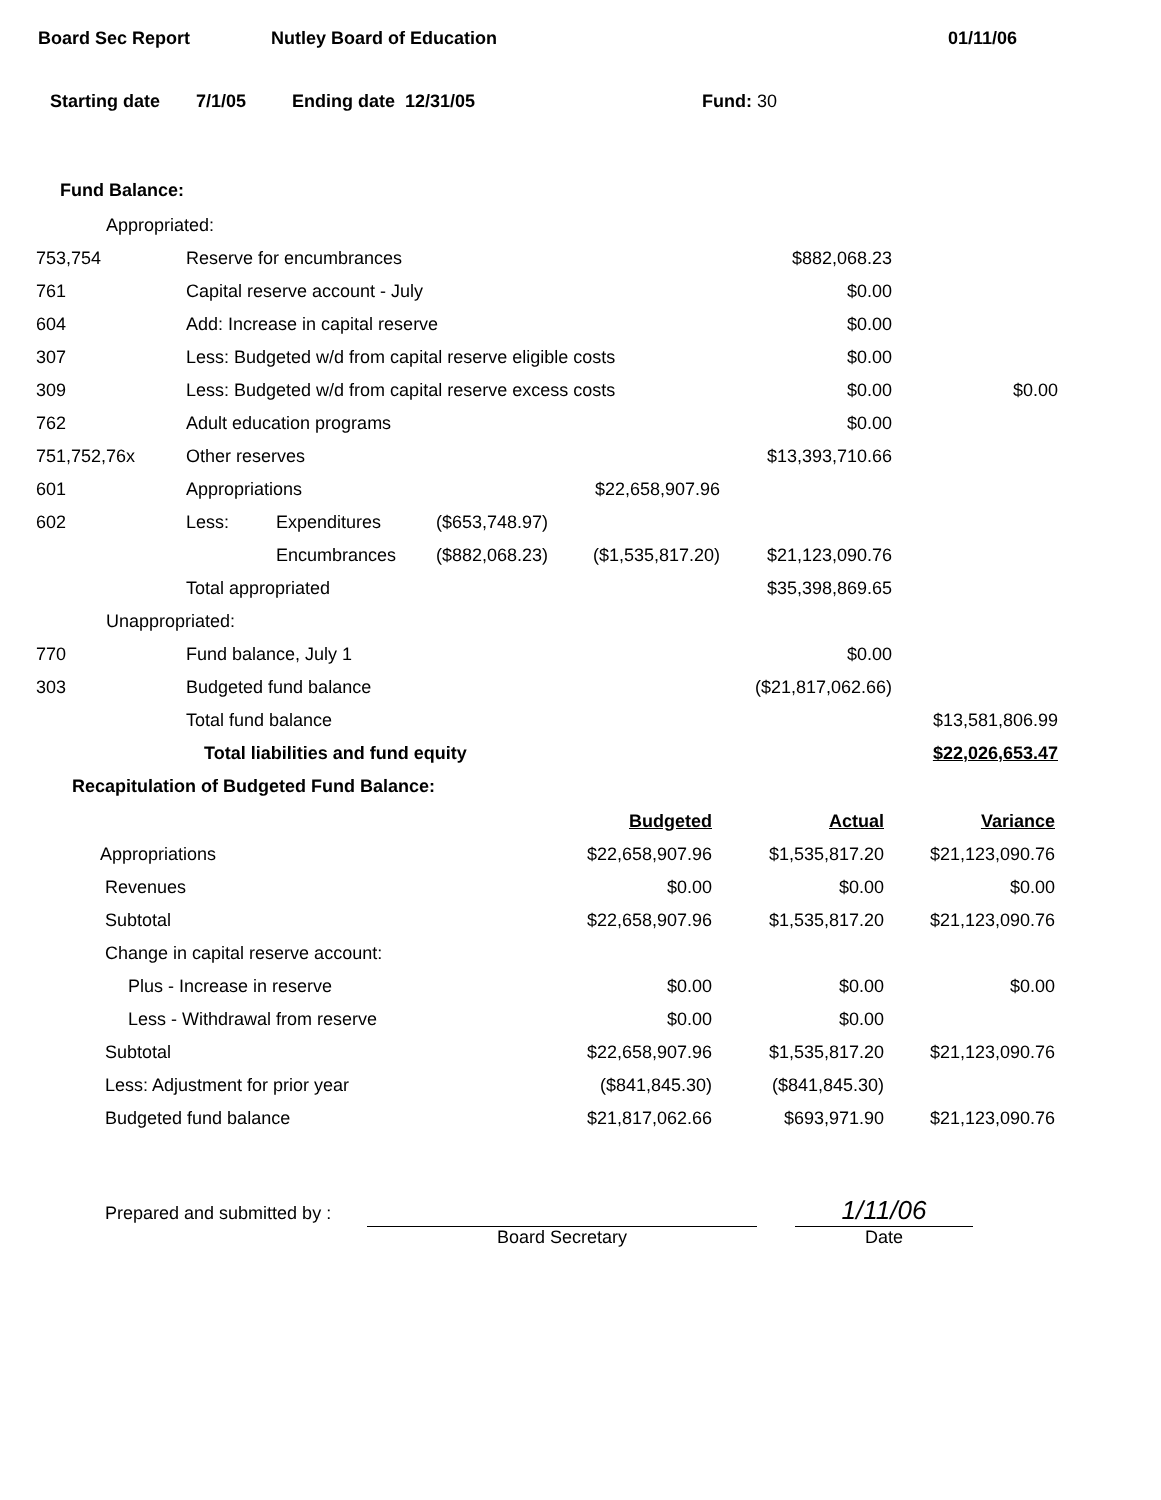Board Sec Report Nutley Board of Education 01/11/06
Starting date 7/1/05 Ending date 12/31/05 Fund: 30
Fund Balance:
| Appropriated: | | | | | | |
| 753,754 | Reserve for encumbrances | | | | $882,068.23 | |
| 761 | Capital reserve account - July | | | | $0.00 | |
| 604 | Add: Increase in capital reserve | | | | $0.00 | |
| 307 | Less: Budgeted w/d from capital reserve eligible costs | | | | $0.00 | |
| 309 | Less: Budgeted w/d from capital reserve excess costs | | | | $0.00 | $0.00 |
| 762 | Adult education programs | | | | $0.00 | |
| 751,752,76x | Other reserves | | | | $13,393,710.66 | |
| 601 | Appropriations | | | $22,658,907.96 | | |
| 602 | Less: | Expenditures | ($653,748.97) | | | |
| | | Encumbrances | ($882,068.23) | ($1,535,817.20) | $21,123,090.76 | |
| | Total appropriated | | | | $35,398,869.65 | |
| Unappropriated: | | | | | | |
| 770 | Fund balance, July 1 | | | | $0.00 | |
| 303 | Budgeted fund balance | | | | ($21,817,062.66) | |
| | Total fund balance | | | | | $13,581,806.99 |
| | Total liabilities and fund equity | | | | | $22,026,653.47 |
Recapitulation of Budgeted Fund Balance:
| | Budgeted | Actual | Variance |
| Appropriations | $22,658,907.96 | $1,535,817.20 | $21,123,090.76 |
| Revenues | $0.00 | $0.00 | $0.00 |
| Subtotal | $22,658,907.96 | $1,535,817.20 | $21,123,090.76 |
| Change in capital reserve account: | | | |
| Plus - Increase in reserve | $0.00 | $0.00 | $0.00 |
| Less - Withdrawal from reserve | $0.00 | $0.00 | |
| Subtotal | $22,658,907.96 | $1,535,817.20 | $21,123,090.76 |
| Less: Adjustment for prior year | ($841,845.30) | ($841,845.30) | |
| Budgeted fund balance | $21,817,062.66 | $693,971.90 | $21,123,090.76 |
Prepared and submitted by : Board Secretary 1/11/06
Date